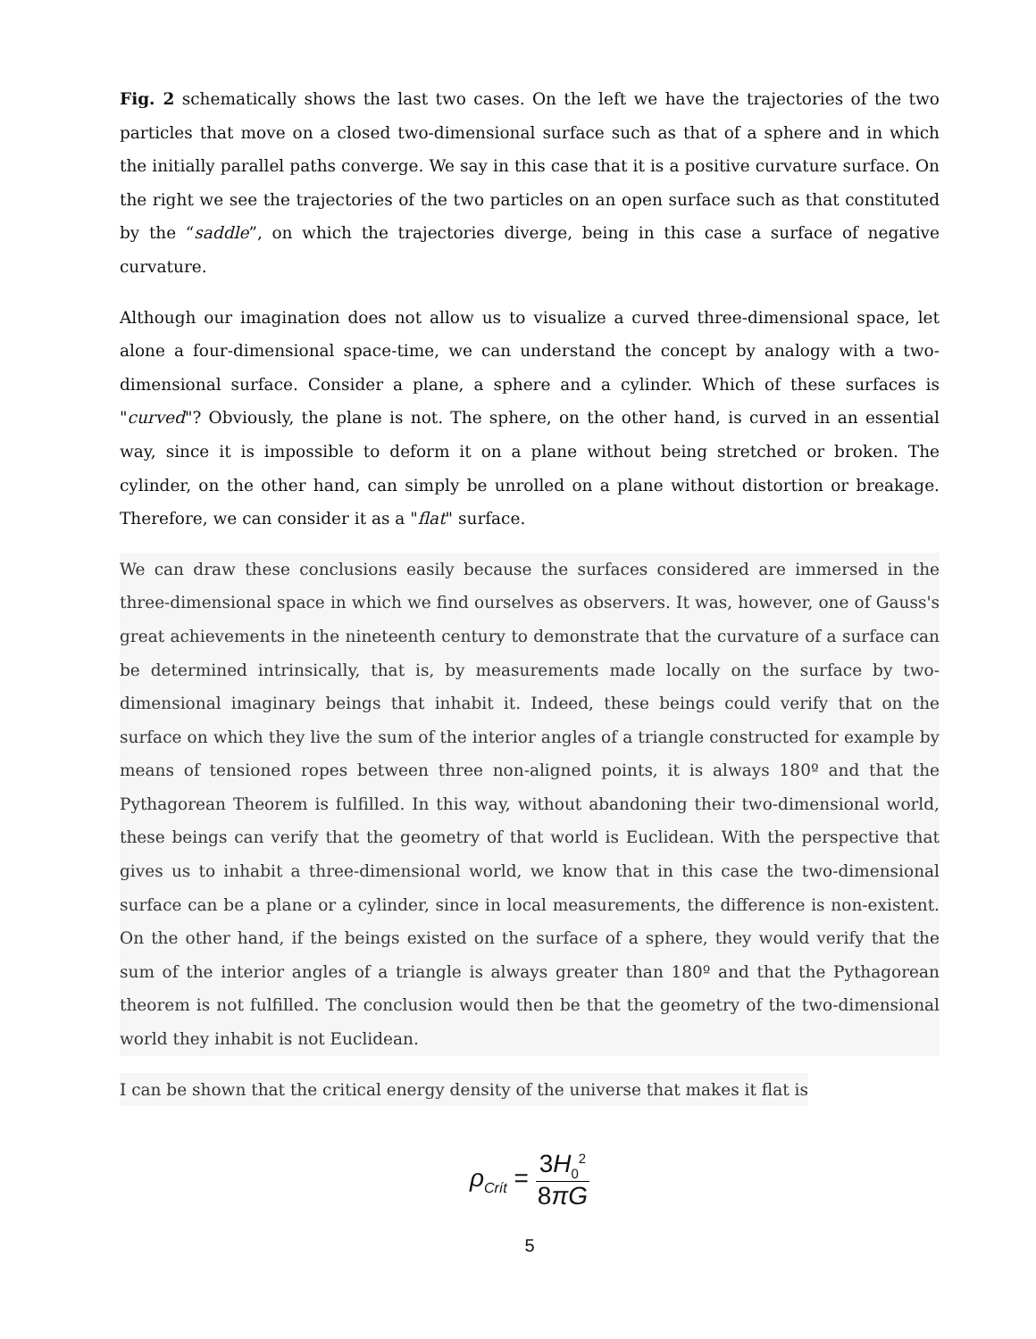Fig. 2 schematically shows the last two cases. On the left we have the trajectories of the two particles that move on a closed two-dimensional surface such as that of a sphere and in which the initially parallel paths converge. We say in this case that it is a positive curvature surface. On the right we see the trajectories of the two particles on an open surface such as that constituted by the “saddle”, on which the trajectories diverge, being in this case a surface of negative curvature.
Although our imagination does not allow us to visualize a curved three-dimensional space, let alone a four-dimensional space-time, we can understand the concept by analogy with a two-dimensional surface. Consider a plane, a sphere and a cylinder. Which of these surfaces is "curved"? Obviously, the plane is not. The sphere, on the other hand, is curved in an essential way, since it is impossible to deform it on a plane without being stretched or broken. The cylinder, on the other hand, can simply be unrolled on a plane without distortion or breakage. Therefore, we can consider it as a "flat" surface.
We can draw these conclusions easily because the surfaces considered are immersed in the three-dimensional space in which we find ourselves as observers. It was, however, one of Gauss's great achievements in the nineteenth century to demonstrate that the curvature of a surface can be determined intrinsically, that is, by measurements made locally on the surface by two-dimensional imaginary beings that inhabit it. Indeed, these beings could verify that on the surface on which they live the sum of the interior angles of a triangle constructed for example by means of tensioned ropes between three non-aligned points, it is always 180º and that the Pythagorean Theorem is fulfilled. In this way, without abandoning their two-dimensional world, these beings can verify that the geometry of that world is Euclidean. With the perspective that gives us to inhabit a three-dimensional world, we know that in this case the two-dimensional surface can be a plane or a cylinder, since in local measurements, the difference is non-existent. On the other hand, if the beings existed on the surface of a sphere, they would verify that the sum of the interior angles of a triangle is always greater than 180º and that the Pythagorean theorem is not fulfilled. The conclusion would then be that the geometry of the two-dimensional world they inhabit is not Euclidean.
I can be shown that the critical energy density of the universe that makes it flat is
ρ<sub>Crít</sub> =
3H<sub>0</sub><sup>2</sup>
8πG
5